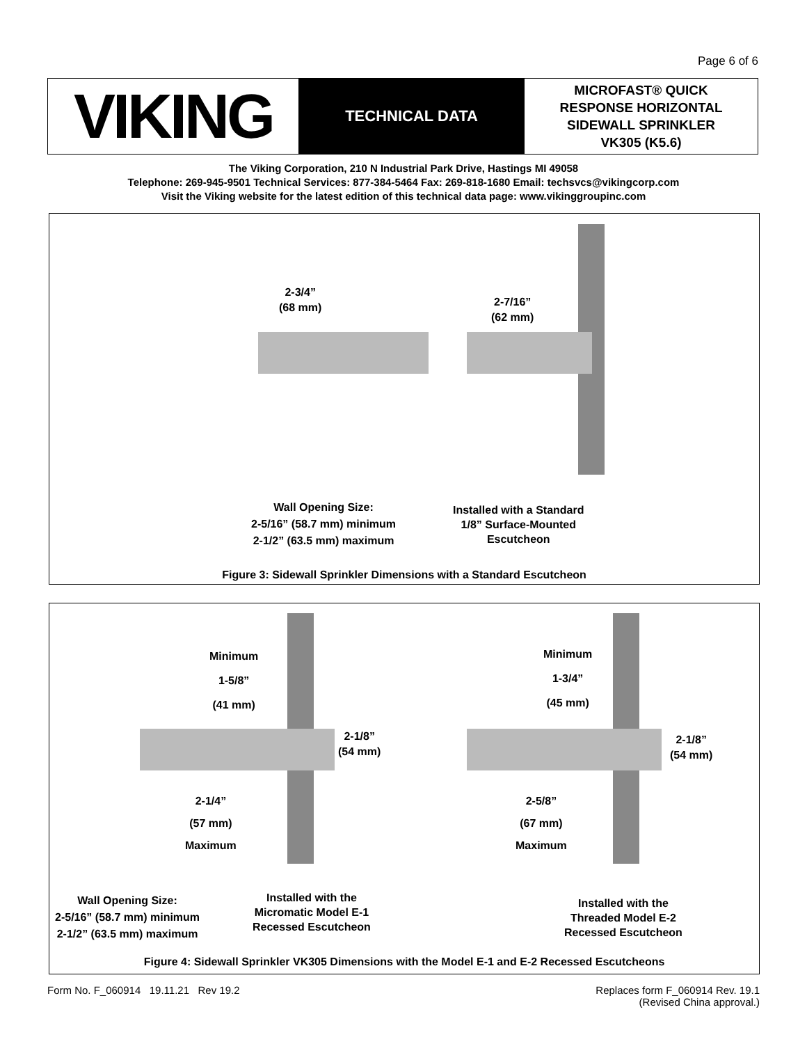Page 6 of 6
VIKING
TECHNICAL DATA
MICROFAST® QUICK
RESPONSE HORIZONTAL
SIDEWALL SPRINKLER
VK305 (K5.6)
The Viking Corporation, 210 N Industrial Park Drive, Hastings MI 49058
Telephone: 269-945-9501 Technical Services: 877-384-5464 Fax: 269-818-1680 Email: techsvcs@vikingcorp.com
Visit the Viking website for the latest edition of this technical data page: www.vikinggroupinc.com
2-3/4”
(68 mm)
2-7/16”
(62 mm)
Wall Opening Size:
2-5/16” (58.7 mm) minimum
2-1/2” (63.5 mm) maximum
Installed with a Standard
1/8” Surface-Mounted
Escutcheon
Figure 3: Sidewall Sprinkler Dimensions with a Standard Escutcheon
Minimum
1-5/8”
(41 mm)
2-1/8”
(54 mm)
2-1/4”
(57 mm)
Maximum
Minimum
1-3/4”
(45 mm)
2-1/8”
(54 mm)
2-5/8”
(67 mm)
Maximum
Wall Opening Size:
2-5/16” (58.7 mm) minimum
2-1/2” (63.5 mm) maximum
Installed with the
Micromatic Model E-1
Recessed Escutcheon
Installed with the
Threaded Model E-2
Recessed Escutcheon
Figure 4: Sidewall Sprinkler VK305 Dimensions with the Model E-1 and E-2 Recessed Escutcheons
Form No. F_060914 19.11.21 Rev 19.2
Replaces form F_060914 Rev. 19.1
(Revised China approval.)